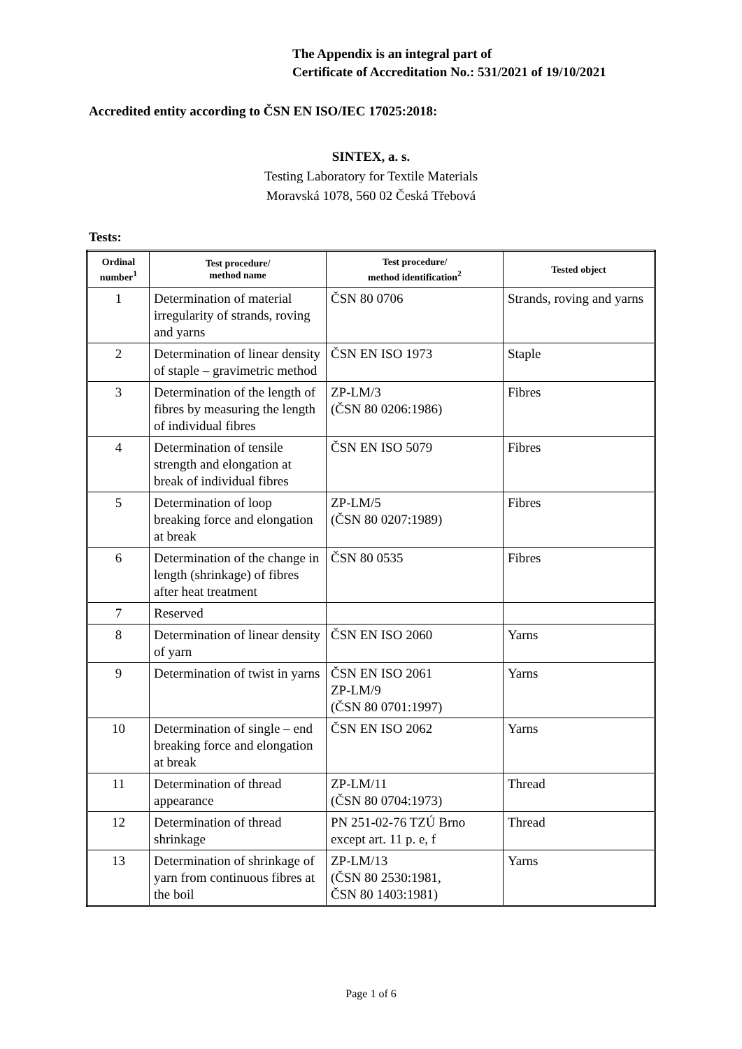The Appendix is an integral part of
Certificate of Accreditation No.: 531/2021 of 19/10/2021
Accredited entity according to ČSN EN ISO/IEC 17025:2018:
SINTEX, a. s.
Testing Laboratory for Textile Materials
Moravská 1078, 560 02 Česká Třebová
Tests:
| Ordinal number<sup>1</sup> | Test procedure/ method name | Test procedure/ method identification<sup>2</sup> | Tested object |
| --- | --- | --- | --- |
| 1 | Determination of material irregularity of strands, roving and yarns | ČSN 80 0706 | Strands, roving and yarns |
| 2 | Determination of linear density of staple – gravimetric method | ČSN EN ISO 1973 | Staple |
| 3 | Determination of the length of fibres by measuring the length of individual fibres | ZP-LM/3 (ČSN 80 0206:1986) | Fibres |
| 4 | Determination of tensile strength and elongation at break of individual fibres | ČSN EN ISO 5079 | Fibres |
| 5 | Determination of loop breaking force and elongation at break | ZP-LM/5 (ČSN 80 0207:1989) | Fibres |
| 6 | Determination of the change in length (shrinkage) of fibres after heat treatment | ČSN 80 0535 | Fibres |
| 7 | Reserved | | |
| 8 | Determination of linear density of yarn | ČSN EN ISO 2060 | Yarns |
| 9 | Determination of twist in yarns | ČSN EN ISO 2061 ZP-LM/9 (ČSN 80 0701:1997) | Yarns |
| 10 | Determination of single – end breaking force and elongation at break | ČSN EN ISO 2062 | Yarns |
| 11 | Determination of thread appearance | ZP-LM/11 (ČSN 80 0704:1973) | Thread |
| 12 | Determination of thread shrinkage | PN 251-02-76 TZÚ Brno except art. 11 p. e, f | Thread |
| 13 | Determination of shrinkage of yarn from continuous fibres at the boil | ZP-LM/13 (ČSN 80 2530:1981, ČSN 80 1403:1981) | Yarns |
Page 1 of 6